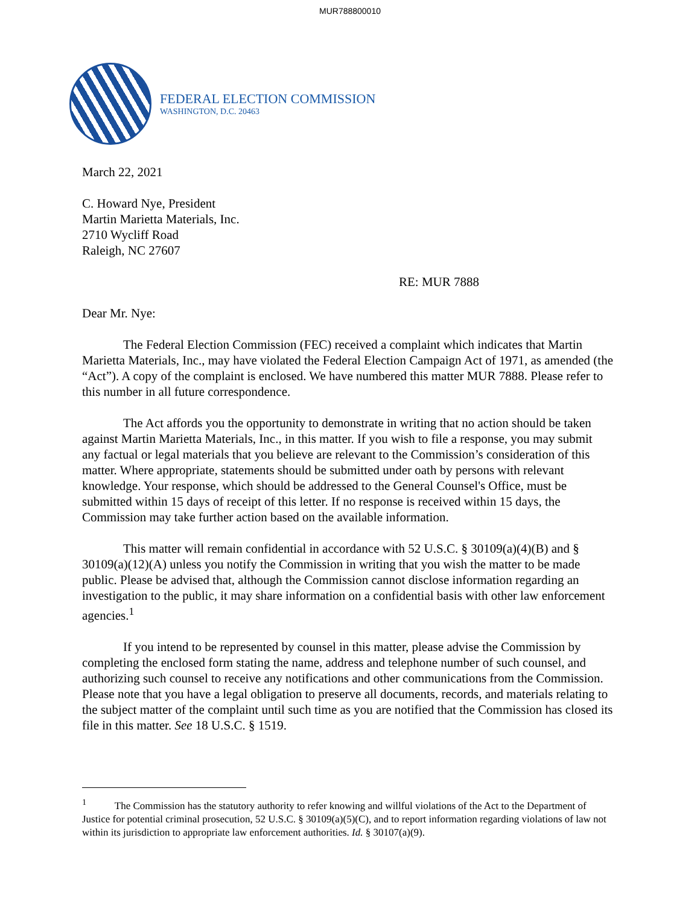MUR788800010
FEDERAL ELECTION COMMISSION
WASHINGTON, D.C. 20463
March 22, 2021
C. Howard Nye, President
Martin Marietta Materials, Inc.
2710 Wycliff Road
Raleigh, NC 27607
RE: MUR 7888
Dear Mr. Nye:
The Federal Election Commission (FEC) received a complaint which indicates that Martin Marietta Materials, Inc., may have violated the Federal Election Campaign Act of 1971, as amended (the “Act”). A copy of the complaint is enclosed. We have numbered this matter MUR 7888. Please refer to this number in all future correspondence.
The Act affords you the opportunity to demonstrate in writing that no action should be taken against Martin Marietta Materials, Inc., in this matter. If you wish to file a response, you may submit any factual or legal materials that you believe are relevant to the Commission’s consideration of this matter. Where appropriate, statements should be submitted under oath by persons with relevant knowledge. Your response, which should be addressed to the General Counsel's Office, must be submitted within 15 days of receipt of this letter. If no response is received within 15 days, the Commission may take further action based on the available information.
This matter will remain confidential in accordance with 52 U.S.C. § 30109(a)(4)(B) and § 30109(a)(12)(A) unless you notify the Commission in writing that you wish the matter to be made public. Please be advised that, although the Commission cannot disclose information regarding an investigation to the public, it may share information on a confidential basis with other law enforcement agencies.<sup>1</sup>
If you intend to be represented by counsel in this matter, please advise the Commission by completing the enclosed form stating the name, address and telephone number of such counsel, and authorizing such counsel to receive any notifications and other communications from the Commission. Please note that you have a legal obligation to preserve all documents, records, and materials relating to the subject matter of the complaint until such time as you are notified that the Commission has closed its file in this matter. See 18 U.S.C. § 1519.
<sup>1</sup> The Commission has the statutory authority to refer knowing and willful violations of the Act to the Department of Justice for potential criminal prosecution, 52 U.S.C. § 30109(a)(5)(C), and to report information regarding violations of law not within its jurisdiction to appropriate law enforcement authorities. Id. § 30107(a)(9).